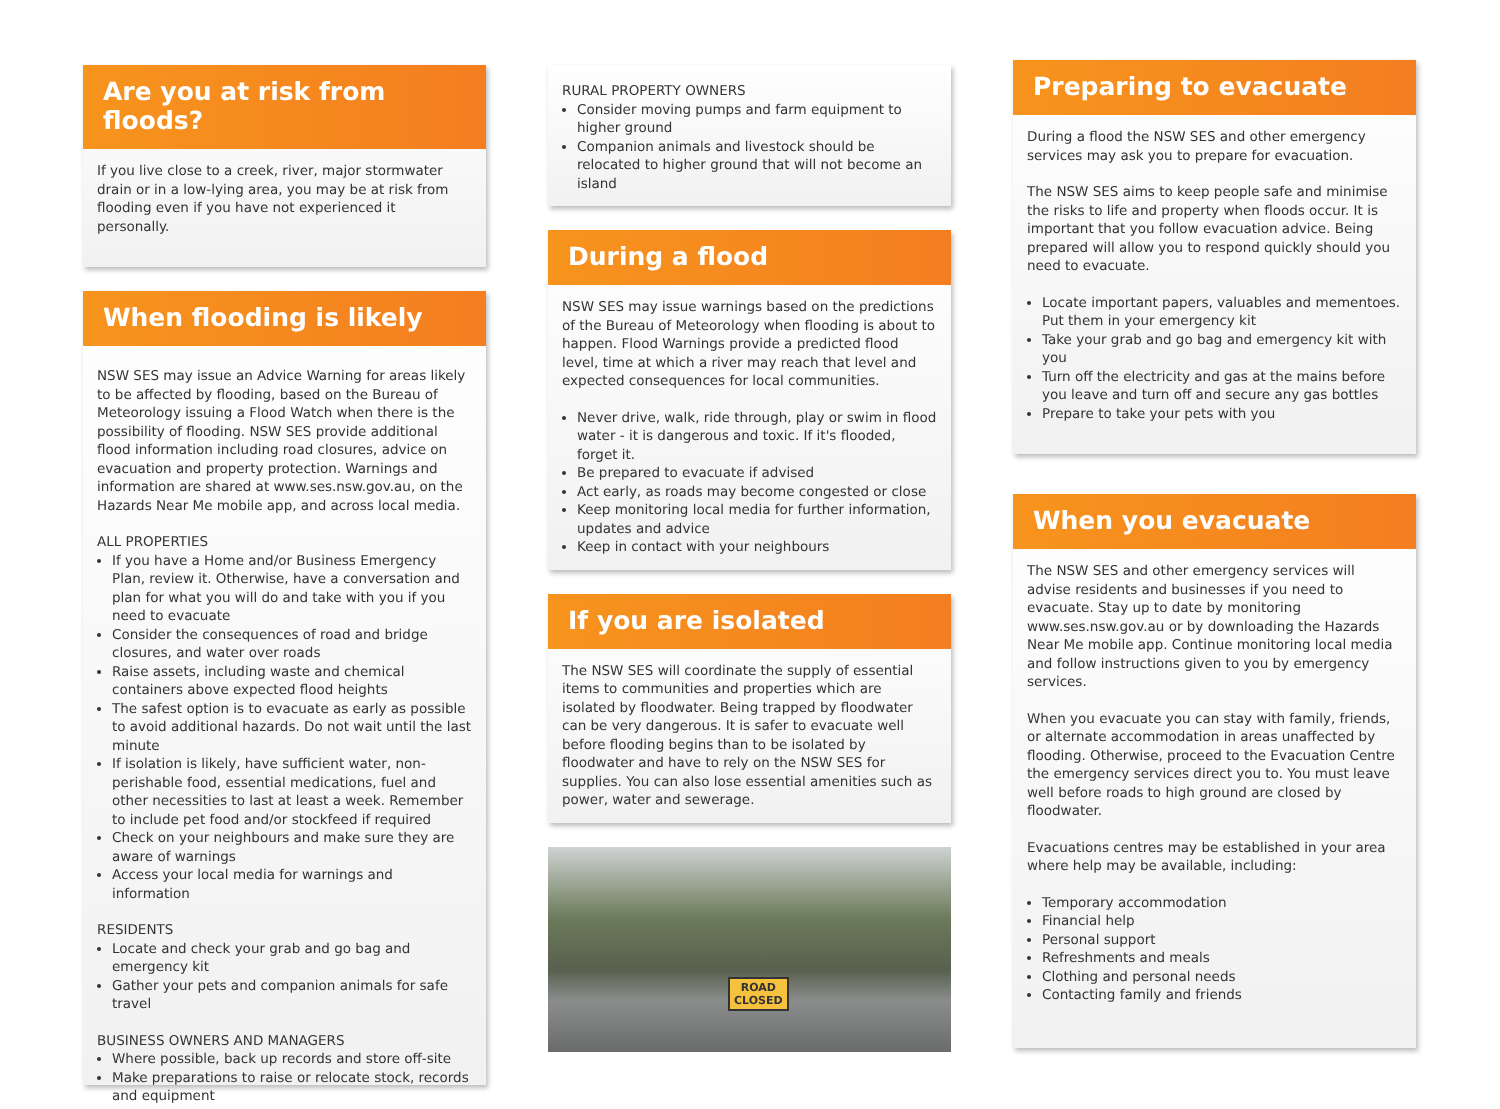Are you at risk from floods?
If you live close to a creek, river, major stormwater drain or in a low-lying area, you may be at risk from flooding even if you have not experienced it personally.
When flooding is likely
NSW SES may issue an Advice Warning for areas likely to be affected by flooding, based on the Bureau of Meteorology issuing a Flood Watch when there is the possibility of flooding. NSW SES provide additional flood information including road closures, advice on evacuation and property protection. Warnings and information are shared at www.ses.nsw.gov.au, on the Hazards Near Me mobile app, and across local media.
ALL PROPERTIES
If you have a Home and/or Business Emergency Plan, review it. Otherwise, have a conversation and plan for what you will do and take with you if you need to evacuate
Consider the consequences of road and bridge closures, and water over roads
Raise assets, including waste and chemical containers above expected flood heights
The safest option is to evacuate as early as possible to avoid additional hazards. Do not wait until the last minute
If isolation is likely, have sufficient water, non-perishable food, essential medications, fuel and other necessities to last at least a week. Remember to include pet food and/or stockfeed if required
Check on your neighbours and make sure they are aware of warnings
Access your local media for warnings and information
RESIDENTS
Locate and check your grab and go bag and emergency kit
Gather your pets and companion animals for safe travel
BUSINESS OWNERS AND MANAGERS
Where possible, back up records and store off-site
Make preparations to raise or relocate stock, records and equipment
RURAL PROPERTY OWNERS
Consider moving pumps and farm equipment to higher ground
Companion animals and livestock should be relocated to higher ground that will not become an island
During a flood
NSW SES may issue warnings based on the predictions of the Bureau of Meteorology when flooding is about to happen. Flood Warnings provide a predicted flood level, time at which a river may reach that level and expected consequences for local communities.
Never drive, walk, ride through, play or swim in flood water - it is dangerous and toxic. If it's flooded, forget it.
Be prepared to evacuate if advised
Act early, as roads may become congested or close
Keep monitoring local media for further information, updates and advice
Keep in contact with your neighbours
If you are isolated
The NSW SES will coordinate the supply of essential items to communities and properties which are isolated by floodwater. Being trapped by floodwater can be very dangerous. It is safer to evacuate well before flooding begins than to be isolated by floodwater and have to rely on the NSW SES for supplies. You can also lose essential amenities such as power, water and sewerage.
ROAD
CLOSED
Preparing to evacuate
During a flood the NSW SES and other emergency services may ask you to prepare for evacuation.
The NSW SES aims to keep people safe and minimise the risks to life and property when floods occur. It is important that you follow evacuation advice. Being prepared will allow you to respond quickly should you need to evacuate.
Locate important papers, valuables and mementoes. Put them in your emergency kit
Take your grab and go bag and emergency kit with you
Turn off the electricity and gas at the mains before you leave and turn off and secure any gas bottles
Prepare to take your pets with you
When you evacuate
The NSW SES and other emergency services will advise residents and businesses if you need to evacuate. Stay up to date by monitoring www.ses.nsw.gov.au or by downloading the Hazards Near Me mobile app. Continue monitoring local media and follow instructions given to you by emergency services.
When you evacuate you can stay with family, friends, or alternate accommodation in areas unaffected by flooding. Otherwise, proceed to the Evacuation Centre the emergency services direct you to. You must leave well before roads to high ground are closed by floodwater.
Evacuations centres may be established in your area where help may be available, including:
Temporary accommodation
Financial help
Personal support
Refreshments and meals
Clothing and personal needs
Contacting family and friends